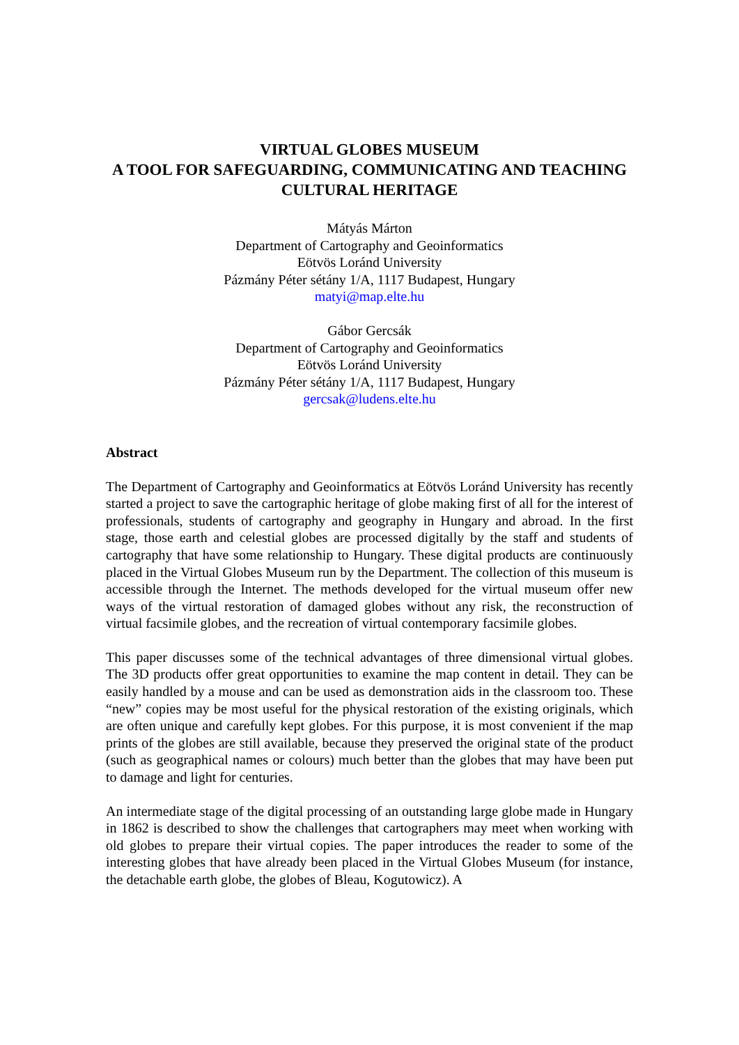VIRTUAL GLOBES MUSEUM
A TOOL FOR SAFEGUARDING, COMMUNICATING AND TEACHING CULTURAL HERITAGE
Mátyás Márton
Department of Cartography and Geoinformatics
Eötvös Loránd University
Pázmány Péter sétány 1/A, 1117 Budapest, Hungary
matyi@map.elte.hu
Gábor Gercsák
Department of Cartography and Geoinformatics
Eötvös Loránd University
Pázmány Péter sétány 1/A, 1117 Budapest, Hungary
gercsak@ludens.elte.hu
Abstract
The Department of Cartography and Geoinformatics at Eötvös Loránd University has recently started a project to save the cartographic heritage of globe making first of all for the interest of professionals, students of cartography and geography in Hungary and abroad. In the first stage, those earth and celestial globes are processed digitally by the staff and students of cartography that have some relationship to Hungary. These digital products are continuously placed in the Virtual Globes Museum run by the Department. The collection of this museum is accessible through the Internet. The methods developed for the virtual museum offer new ways of the virtual restoration of damaged globes without any risk, the reconstruction of virtual facsimile globes, and the recreation of virtual contemporary facsimile globes.
This paper discusses some of the technical advantages of three dimensional virtual globes. The 3D products offer great opportunities to examine the map content in detail. They can be easily handled by a mouse and can be used as demonstration aids in the classroom too. These “new” copies may be most useful for the physical restoration of the existing originals, which are often unique and carefully kept globes. For this purpose, it is most convenient if the map prints of the globes are still available, because they preserved the original state of the product (such as geographical names or colours) much better than the globes that may have been put to damage and light for centuries.
An intermediate stage of the digital processing of an outstanding large globe made in Hungary in 1862 is described to show the challenges that cartographers may meet when working with old globes to prepare their virtual copies. The paper introduces the reader to some of the interesting globes that have already been placed in the Virtual Globes Museum (for instance, the detachable earth globe, the globes of Bleau, Kogutowicz). A